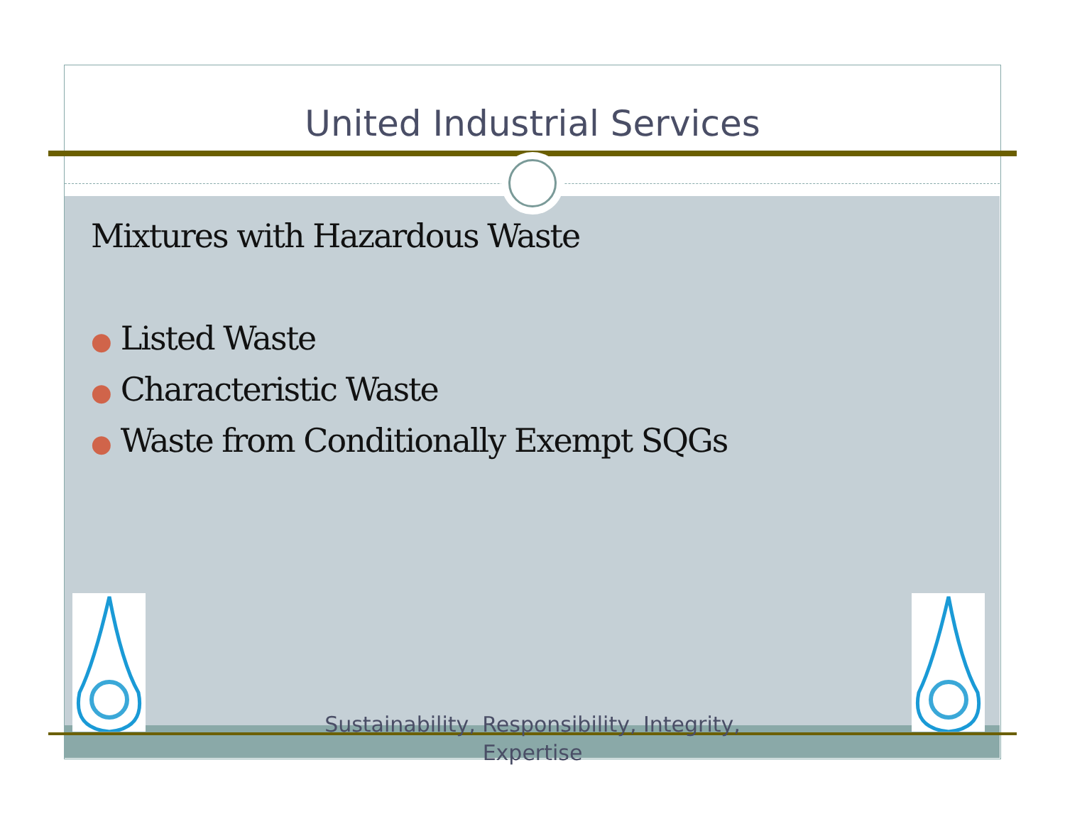United Industrial Services
Mixtures with Hazardous Waste
● Listed Waste
● Characteristic Waste
● Waste from Conditionally Exempt SQGs
Sustainability, Responsibility, Integrity,
Expertise